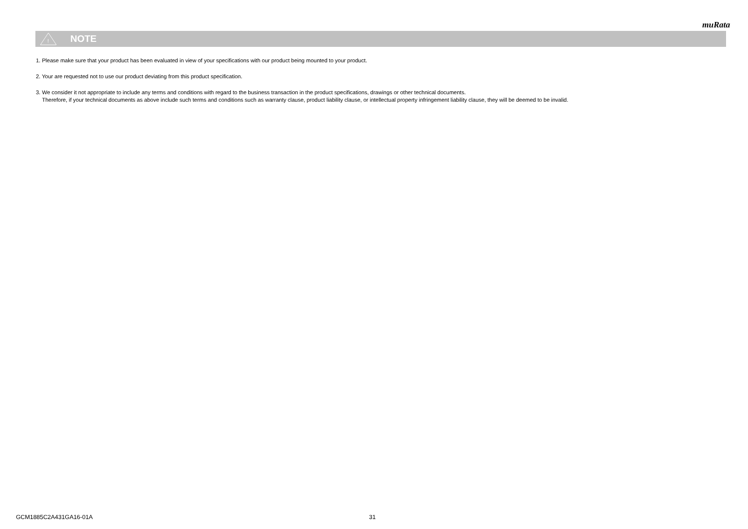muRata
!
NOTE
1. Please make sure that your product has been evaluated in view of your specifications with our product being mounted to your product.
2. Your are requested not to use our product deviating from this product specification.
3. We consider it not appropriate to include any terms and conditions with regard to the business transaction in the product specifications, drawings or other technical documents.
Therefore, if your technical documents as above include such terms and conditions such as warranty clause, product liability clause, or intellectual property infringement liability clause, they will be deemed to be invalid.
GCM1885C2A431GA16-01A 31